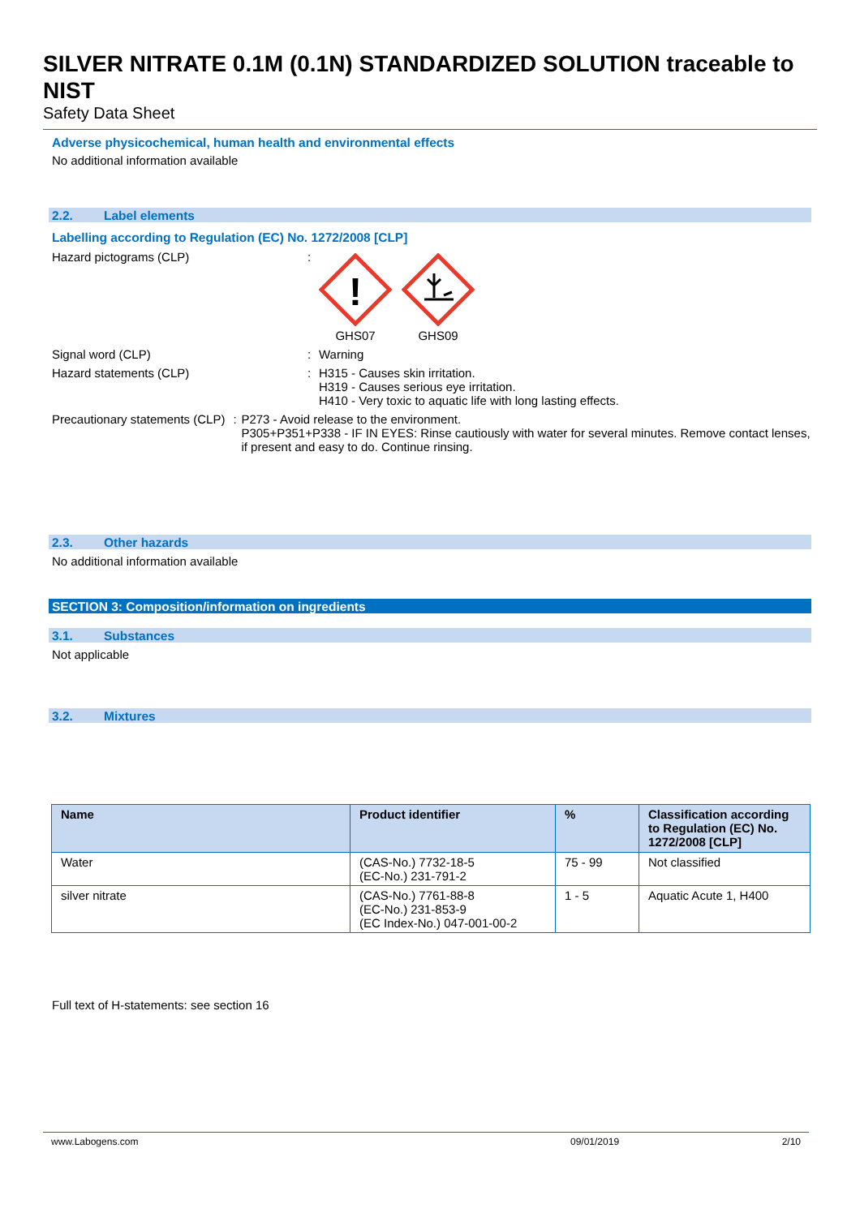SILVER NITRATE 0.1M (0.1N) STANDARDIZED SOLUTION traceable to NIST
Safety Data Sheet
Adverse physicochemical, human health and environmental effects
No additional information available
2.2. Label elements
Labelling according to Regulation (EC) No. 1272/2008 [CLP]
Hazard pictograms (CLP) :
!
GHS07
GHS09
Signal word (CLP) : Warning
Hazard statements (CLP) : H315 - Causes skin irritation.
H319 - Causes serious eye irritation.
H410 - Very toxic to aquatic life with long lasting effects.
Precautionary statements (CLP) : P273 - Avoid release to the environment.
P305+P351+P338 - IF IN EYES: Rinse cautiously with water for several minutes. Remove contact lenses, if present and easy to do. Continue rinsing.
2.3. Other hazards
No additional information available
SECTION 3: Composition/information on ingredients
3.1. Substances
Not applicable
3.2. Mixtures
| Name | Product identifier | % | Classification according to Regulation (EC) No. 1272/2008 [CLP] |
| --- | --- | --- | --- |
| Water | (CAS-No.) 7732-18-5 (EC-No.) 231-791-2 | 75 - 99 | Not classified |
| silver nitrate | (CAS-No.) 7761-88-8 (EC-No.) 231-853-9 (EC Index-No.) 047-001-00-2 | 1 - 5 | Aquatic Acute 1, H400 |
Full text of H-statements: see section 16
www.Labogens.com 09/01/2019 2/10